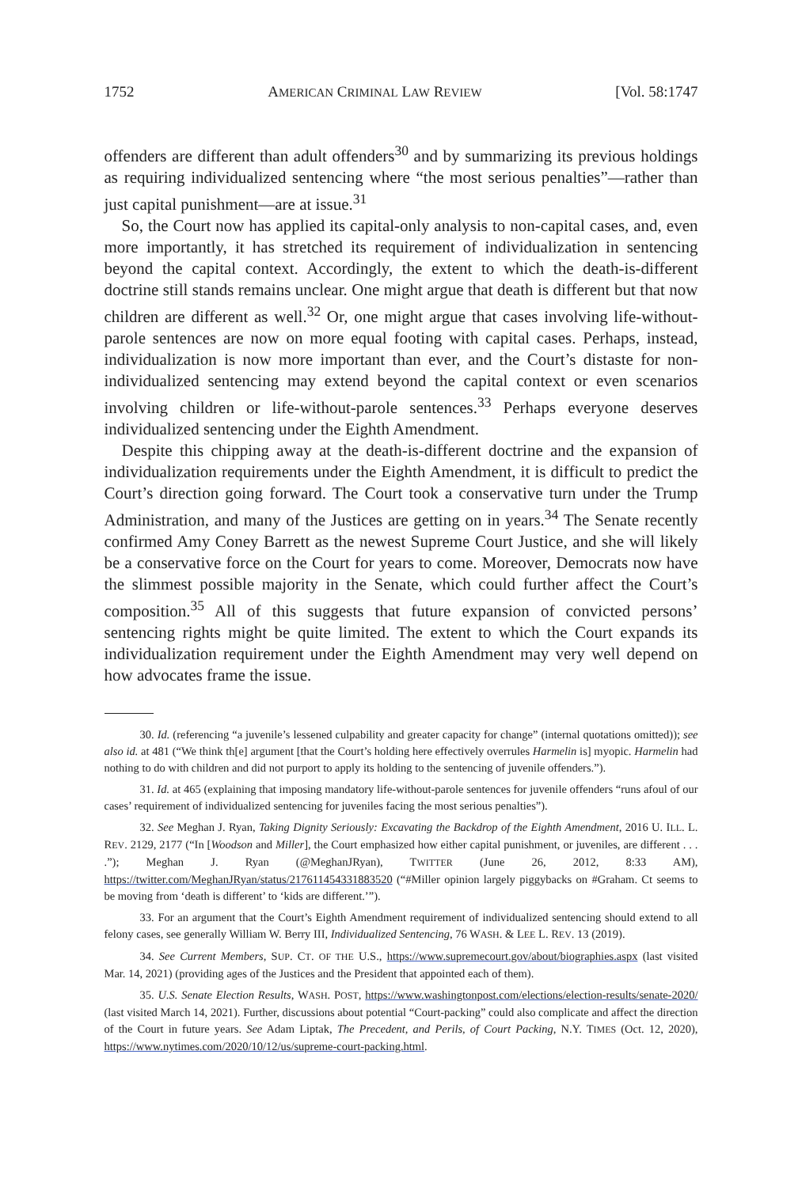1752 AMERICAN CRIMINAL LAW REVIEW [Vol. 58:1747
offenders are different than adult offenders<sup>30</sup> and by summarizing its previous holdings as requiring individualized sentencing where “the most serious penalties”—rather than just capital punishment—are at issue.<sup>31</sup>
So, the Court now has applied its capital-only analysis to non-capital cases, and, even more importantly, it has stretched its requirement of individualization in sentencing beyond the capital context. Accordingly, the extent to which the death-is-different doctrine still stands remains unclear. One might argue that death is different but that now children are different as well.<sup>32</sup> Or, one might argue that cases involving life-without-parole sentences are now on more equal footing with capital cases. Perhaps, instead, individualization is now more important than ever, and the Court’s distaste for non-individualized sentencing may extend beyond the capital context or even scenarios involving children or life-without-parole sentences.<sup>33</sup> Perhaps everyone deserves individualized sentencing under the Eighth Amendment.
Despite this chipping away at the death-is-different doctrine and the expansion of individualization requirements under the Eighth Amendment, it is difficult to predict the Court’s direction going forward. The Court took a conservative turn under the Trump Administration, and many of the Justices are getting on in years.<sup>34</sup> The Senate recently confirmed Amy Coney Barrett as the newest Supreme Court Justice, and she will likely be a conservative force on the Court for years to come. Moreover, Democrats now have the slimmest possible majority in the Senate, which could further affect the Court’s composition.<sup>35</sup> All of this suggests that future expansion of convicted persons’ sentencing rights might be quite limited. The extent to which the Court expands its individualization requirement under the Eighth Amendment may very well depend on how advocates frame the issue.
30. Id. (referencing “a juvenile’s lessened culpability and greater capacity for change” (internal quotations omitted)); see also id. at 481 (“We think th[e] argument [that the Court’s holding here effectively overrules Harmelin is] myopic. Harmelin had nothing to do with children and did not purport to apply its holding to the sentencing of juvenile offenders.”).
31. Id. at 465 (explaining that imposing mandatory life-without-parole sentences for juvenile offenders “runs afoul of our cases’ requirement of individualized sentencing for juveniles facing the most serious penalties”).
32. See Meghan J. Ryan, Taking Dignity Seriously: Excavating the Backdrop of the Eighth Amendment, 2016 U. ILL. L. REV. 2129, 2177 (“In [Woodson and Miller], the Court emphasized how either capital punishment, or juveniles, are different . . . .”); Meghan J. Ryan (@MeghanJRyan), TWITTER (June 26, 2012, 8:33 AM), https://twitter.com/MeghanJRyan/status/217611454331883520 (“#Miller opinion largely piggybacks on #Graham. Ct seems to be moving from ‘death is different’ to ‘kids are different.’”).
33. For an argument that the Court’s Eighth Amendment requirement of individualized sentencing should extend to all felony cases, see generally William W. Berry III, Individualized Sentencing, 76 WASH. & LEE L. REV. 13 (2019).
34. See Current Members, SUP. CT. OF THE U.S., https://www.supremecourt.gov/about/biographies.aspx (last visited Mar. 14, 2021) (providing ages of the Justices and the President that appointed each of them).
35. U.S. Senate Election Results, WASH. POST, https://www.washingtonpost.com/elections/election-results/senate-2020/ (last visited March 14, 2021). Further, discussions about potential “Court-packing” could also complicate and affect the direction of the Court in future years. See Adam Liptak, The Precedent, and Perils, of Court Packing, N.Y. TIMES (Oct. 12, 2020), https://www.nytimes.com/2020/10/12/us/supreme-court-packing.html.